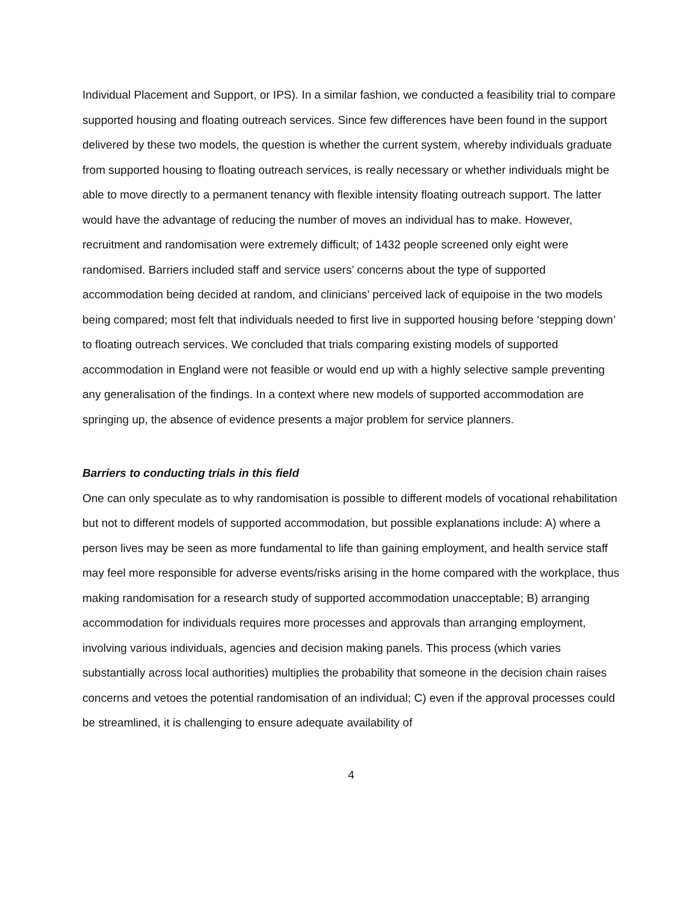Individual Placement and Support, or IPS). In a similar fashion, we conducted a feasibility trial to compare supported housing and floating outreach services. Since few differences have been found in the support delivered by these two models, the question is whether the current system, whereby individuals graduate from supported housing to floating outreach services, is really necessary or whether individuals might be able to move directly to a permanent tenancy with flexible intensity floating outreach support. The latter would have the advantage of reducing the number of moves an individual has to make. However, recruitment and randomisation were extremely difficult; of 1432 people screened only eight were randomised. Barriers included staff and service users’ concerns about the type of supported accommodation being decided at random, and clinicians’ perceived lack of equipoise in the two models being compared; most felt that individuals needed to first live in supported housing before ‘stepping down’ to floating outreach services. We concluded that trials comparing existing models of supported accommodation in England were not feasible or would end up with a highly selective sample preventing any generalisation of the findings. In a context where new models of supported accommodation are springing up, the absence of evidence presents a major problem for service planners.
Barriers to conducting trials in this field
One can only speculate as to why randomisation is possible to different models of vocational rehabilitation but not to different models of supported accommodation, but possible explanations include: A) where a person lives may be seen as more fundamental to life than gaining employment, and health service staff may feel more responsible for adverse events/risks arising in the home compared with the workplace, thus making randomisation for a research study of supported accommodation unacceptable; B) arranging accommodation for individuals requires more processes and approvals than arranging employment, involving various individuals, agencies and decision making panels. This process (which varies substantially across local authorities) multiplies the probability that someone in the decision chain raises concerns and vetoes the potential randomisation of an individual; C) even if the approval processes could be streamlined, it is challenging to ensure adequate availability of
4